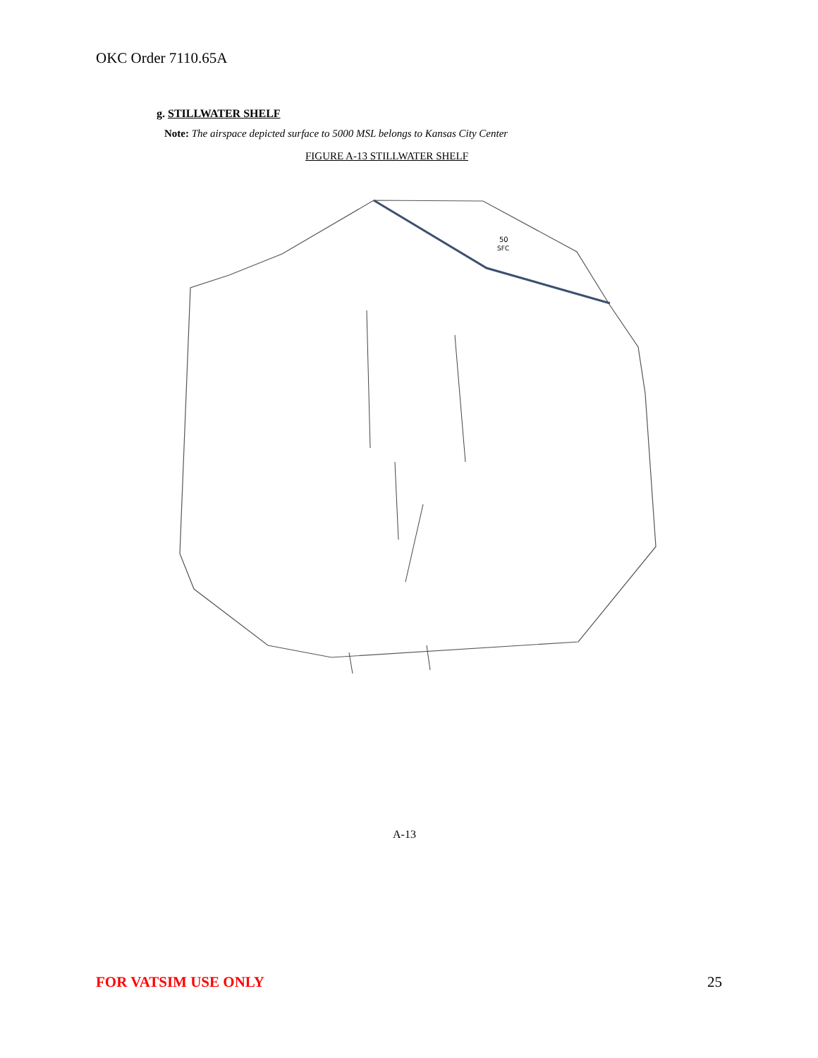OKC Order 7110.65A
g. STILLWATER SHELF
Note: The airspace depicted surface to 5000 MSL belongs to Kansas City Center
FIGURE A-13 STILLWATER SHELF
50
SFC
A-13
FOR VATSIM USE ONLY 25